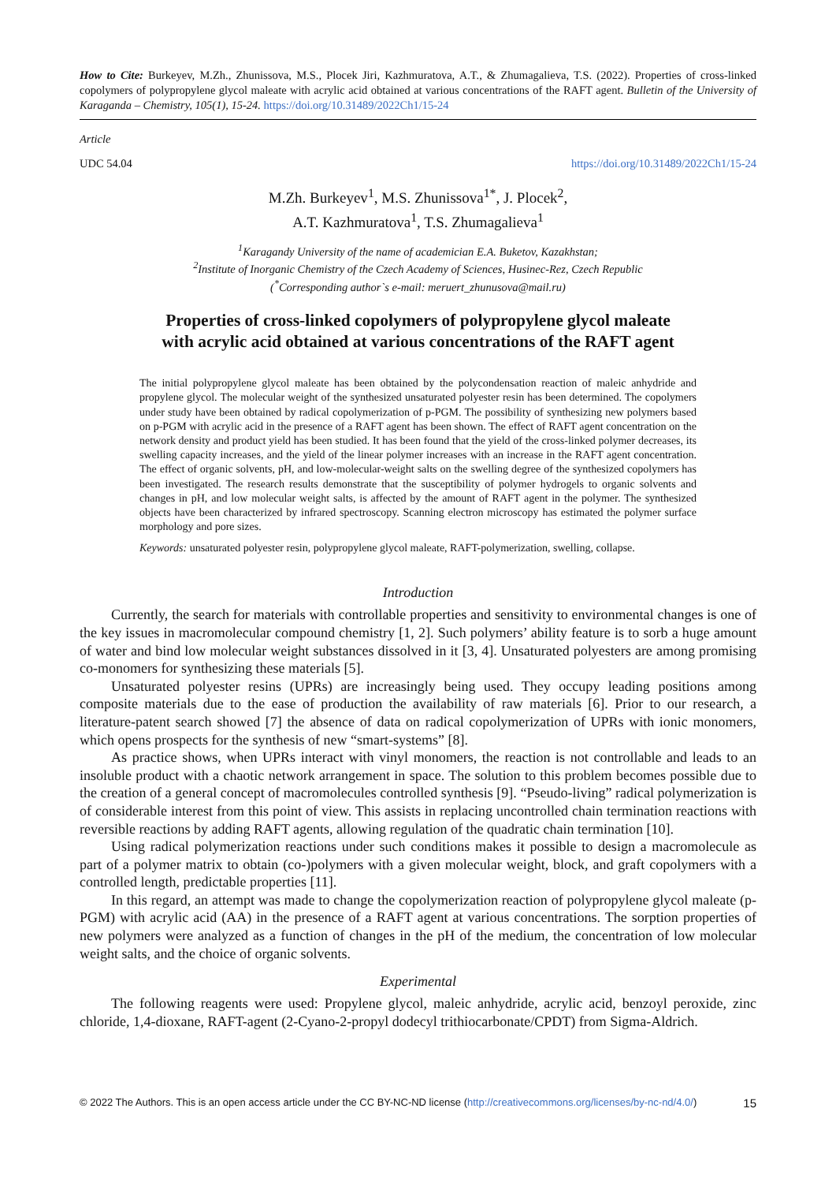How to Cite: Burkeyev, M.Zh., Zhunissova, M.S., Plocek Jiri, Kazhmuratova, A.T., & Zhumagalieva, T.S. (2022). Properties of cross-linked copolymers of polypropylene glycol maleate with acrylic acid obtained at various concentrations of the RAFT agent. Bulletin of the University of Karaganda – Chemistry, 105(1), 15-24. https://doi.org/10.31489/2022Ch1/15-24
Article
UDC 54.04 https://doi.org/10.31489/2022Ch1/15-24
M.Zh. Burkeyev<sup>1</sup>, M.S. Zhunissova<sup>1*</sup>, J. Plocek<sup>2</sup>,
A.T. Kazhmuratova<sup>1</sup>, T.S. Zhumagalieva<sup>1</sup>
<sup>1</sup> Karagandy University of the name of academician E.A. Buketov, Kazakhstan;
<sup>2</sup> Institute of Inorganic Chemistry of the Czech Academy of Sciences, Husinec-Rez, Czech Republic
(<sup>*</sup>Corresponding author`s e-mail: meruert_zhunusova@mail.ru)
Properties of cross-linked copolymers of polypropylene glycol maleate
with acrylic acid obtained at various concentrations of the RAFT agent
The initial polypropylene glycol maleate has been obtained by the polycondensation reaction of maleic anhydride and propylene glycol. The molecular weight of the synthesized unsaturated polyester resin has been determined. The copolymers under study have been obtained by radical copolymerization of p-PGM. The possibility of synthesizing new polymers based on p-PGM with acrylic acid in the presence of a RAFT agent has been shown. The effect of RAFT agent concentration on the network density and product yield has been studied. It has been found that the yield of the cross-linked polymer decreases, its swelling capacity increases, and the yield of the linear polymer increases with an increase in the RAFT agent concentration. The effect of organic solvents, pH, and low-molecular-weight salts on the swelling degree of the synthesized copolymers has been investigated. The research results demonstrate that the susceptibility of polymer hydrogels to organic solvents and changes in pH, and low molecular weight salts, is affected by the amount of RAFT agent in the polymer. The synthesized objects have been characterized by infrared spectroscopy. Scanning electron microscopy has estimated the polymer surface morphology and pore sizes.
Keywords: unsaturated polyester resin, polypropylene glycol maleate, RAFT-polymerization, swelling, collapse.
Introduction
Currently, the search for materials with controllable properties and sensitivity to environmental changes is one of the key issues in macromolecular compound chemistry [1, 2]. Such polymers’ ability feature is to sorb a huge amount of water and bind low molecular weight substances dissolved in it [3, 4]. Unsaturated polyesters are among promising co-monomers for synthesizing these materials [5].
Unsaturated polyester resins (UPRs) are increasingly being used. They occupy leading positions among composite materials due to the ease of production the availability of raw materials [6]. Prior to our research, a literature-patent search showed [7] the absence of data on radical copolymerization of UPRs with ionic monomers, which opens prospects for the synthesis of new “smart-systems” [8].
As practice shows, when UPRs interact with vinyl monomers, the reaction is not controllable and leads to an insoluble product with a chaotic network arrangement in space. The solution to this problem becomes possible due to the creation of a general concept of macromolecules controlled synthesis [9]. “Pseudo-living” radical polymerization is of considerable interest from this point of view. This assists in replacing uncontrolled chain termination reactions with reversible reactions by adding RAFT agents, allowing regulation of the quadratic chain termination [10].
Using radical polymerization reactions under such conditions makes it possible to design a macromolecule as part of a polymer matrix to obtain (co-)polymers with a given molecular weight, block, and graft copolymers with a controlled length, predictable properties [11].
In this regard, an attempt was made to change the copolymerization reaction of polypropylene glycol maleate (p-PGM) with acrylic acid (AA) in the presence of a RAFT agent at various concentrations. The sorption properties of new polymers were analyzed as a function of changes in the pH of the medium, the concentration of low molecular weight salts, and the choice of organic solvents.
Experimental
The following reagents were used: Propylene glycol, maleic anhydride, acrylic acid, benzoyl peroxide, zinc chloride, 1,4-dioxane, RAFT-agent (2-Cyano-2-propyl dodecyl trithiocarbonate/CPDT) from Sigma-Aldrich.
© 2022 The Authors. This is an open access article under the CC BY-NC-ND license (http://creativecommons.org/licenses/by-nc-nd/4.0/) 15